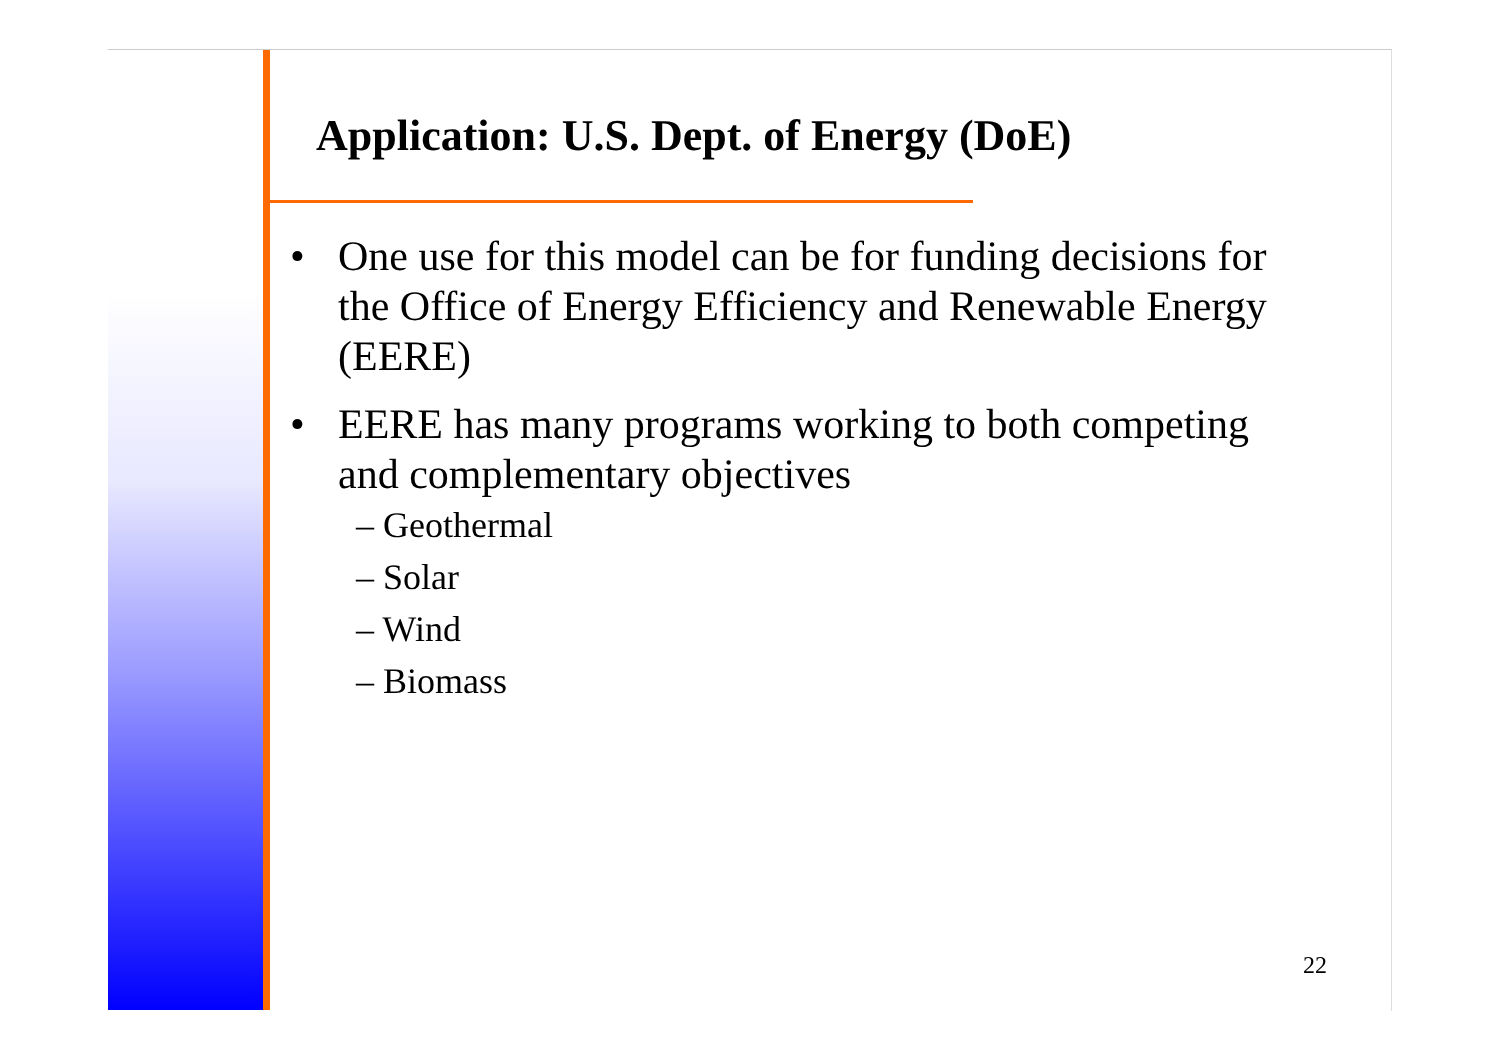Application: U.S. Dept. of Energy (DoE)
• One use for this model can be for funding decisions for the Office of Energy Efficiency and Renewable Energy (EERE)
• EERE has many programs working to both competing and complementary objectives
– Geothermal
– Solar
– Wind
– Biomass
22